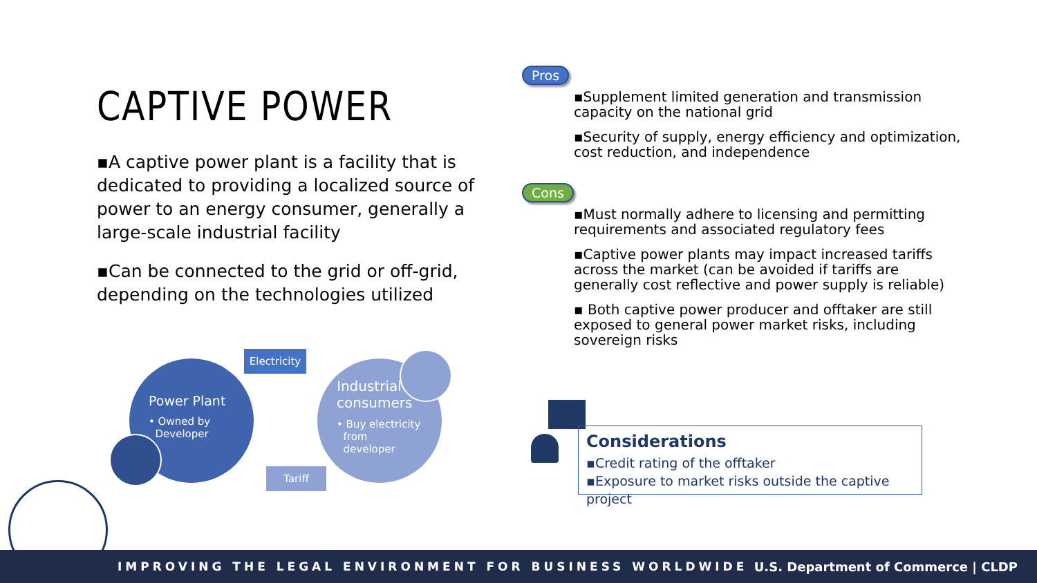CAPTIVE POWER
▪A captive power plant is a facility that is dedicated to providing a localized source of power to an energy consumer, generally a large-scale industrial facility
▪Can be connected to the grid or off-grid, depending on the technologies utilized
Power Plant
• Owned by
Developer
Electricity
Industrial
consumers
• Buy electricity
from
developer
Tariff
Pros
▪Supplement limited generation and transmission capacity on the national grid
▪Security of supply, energy efficiency and optimization, cost reduction, and independence
Cons
▪Must normally adhere to licensing and permitting requirements and associated regulatory fees
▪Captive power plants may impact increased tariffs across the market (can be avoided if tariffs are generally cost reflective and power supply is reliable)
▪ Both captive power producer and offtaker are still exposed to general power market risks, including sovereign risks
Considerations
▪Credit rating of the offtaker
▪Exposure to market risks outside the captive project
IMPROVING THE LEGAL ENVIRONMENT FOR BUSINESS WORLDWIDE U.S. Department of Commerce | CLDP